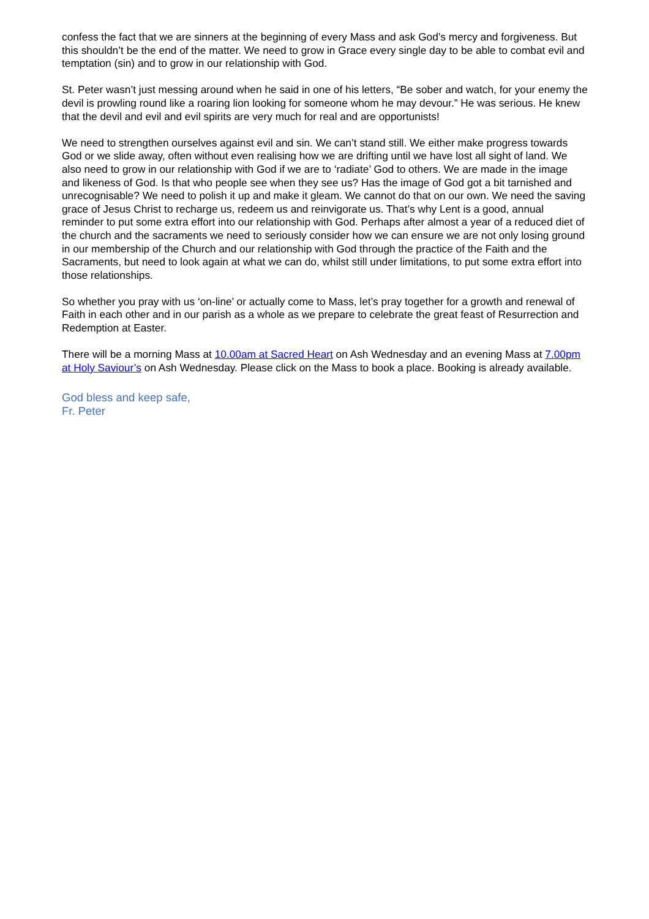confess the fact that we are sinners at the beginning of every Mass and ask God’s mercy and forgiveness. But this shouldn’t be the end of the matter. We need to grow in Grace every single day to be able to combat evil and temptation (sin) and to grow in our relationship with God.
St. Peter wasn’t just messing around when he said in one of his letters, “Be sober and watch, for your enemy the devil is prowling round like a roaring lion looking for someone whom he may devour.” He was serious. He knew that the devil and evil and evil spirits are very much for real and are opportunists!
We need to strengthen ourselves against evil and sin. We can’t stand still. We either make progress towards God or we slide away, often without even realising how we are drifting until we have lost all sight of land. We also need to grow in our relationship with God if we are to ‘radiate’ God to others. We are made in the image and likeness of God. Is that who people see when they see us? Has the image of God got a bit tarnished and unrecognisable? We need to polish it up and make it gleam. We cannot do that on our own. We need the saving grace of Jesus Christ to recharge us, redeem us and reinvigorate us. That’s why Lent is a good, annual reminder to put some extra effort into our relationship with God. Perhaps after almost a year of a reduced diet of the church and the sacraments we need to seriously consider how we can ensure we are not only losing ground in our membership of the Church and our relationship with God through the practice of the Faith and the Sacraments, but need to look again at what we can do, whilst still under limitations, to put some extra effort into those relationships.
So whether you pray with us ‘on-line’ or actually come to Mass, let’s pray together for a growth and renewal of Faith in each other and in our parish as a whole as we prepare to celebrate the great feast of Resurrection and Redemption at Easter.
There will be a morning Mass at 10.00am at Sacred Heart on Ash Wednesday and an evening Mass at 7.00pm at Holy Saviour’s on Ash Wednesday. Please click on the Mass to book a place. Booking is already available.
God bless and keep safe,
Fr. Peter